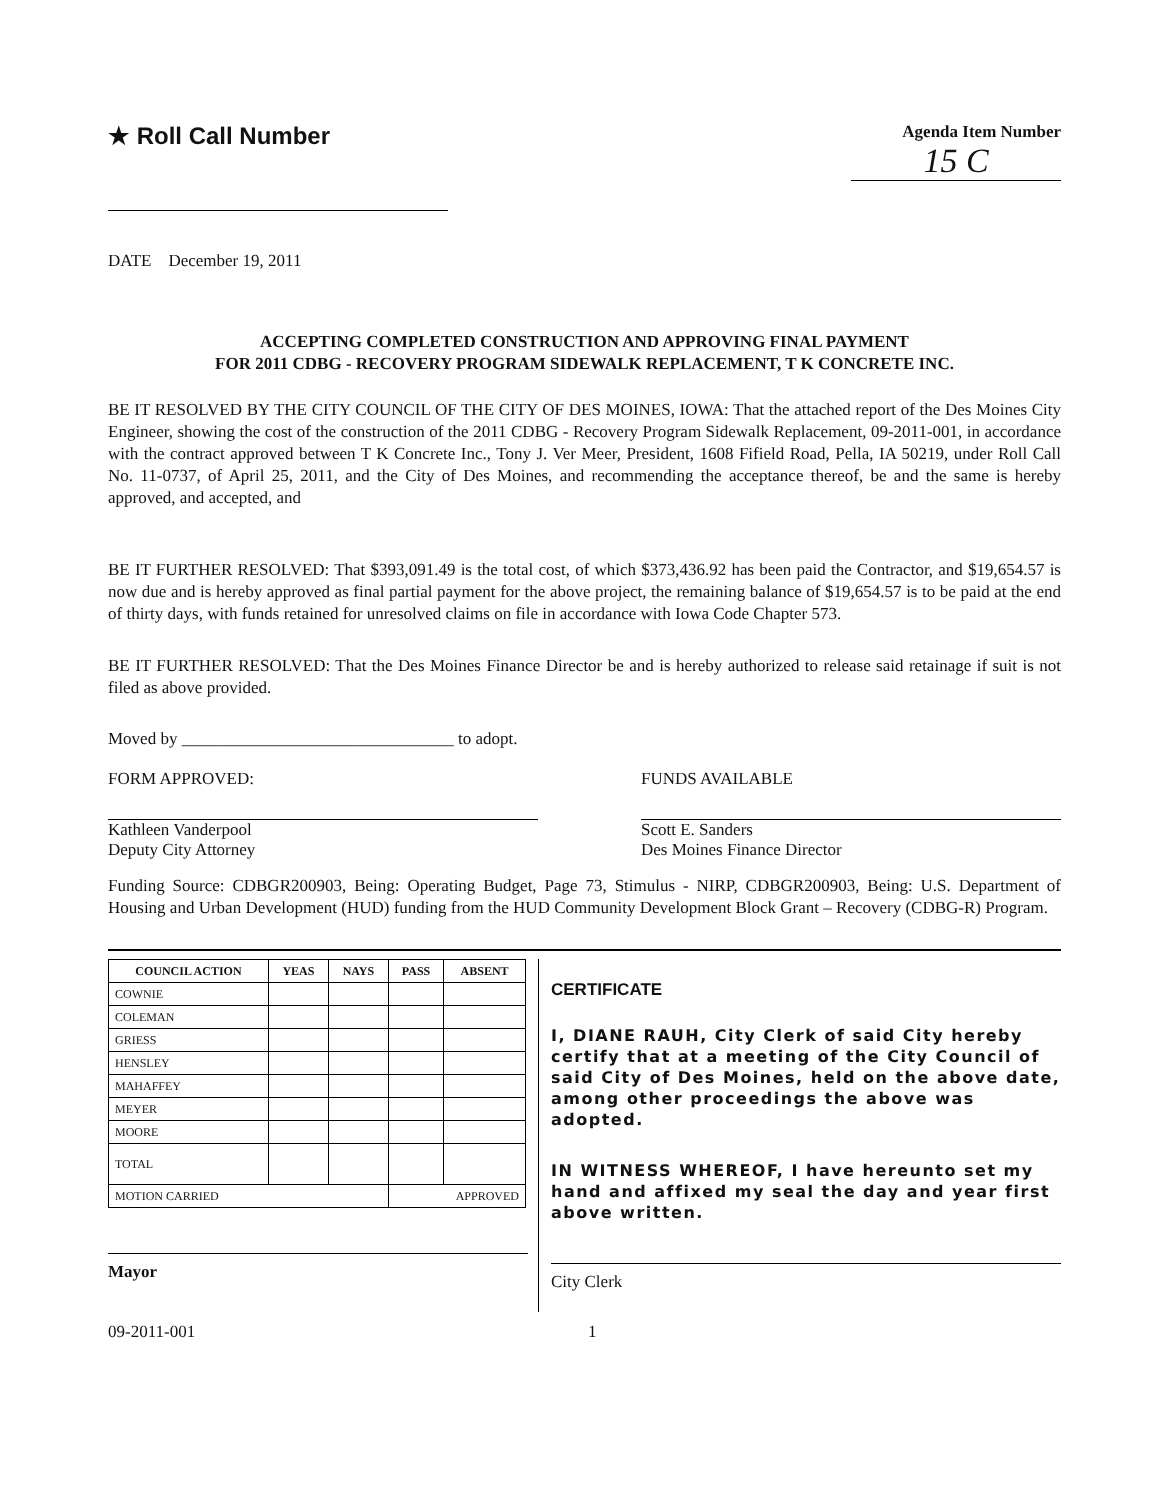★ Roll Call Number
Agenda Item Number
15 C
DATE December 19, 2011
ACCEPTING COMPLETED CONSTRUCTION AND APPROVING FINAL PAYMENT
FOR 2011 CDBG - RECOVERY PROGRAM SIDEWALK REPLACEMENT, T K CONCRETE INC.
BE IT RESOLVED BY THE CITY COUNCIL OF THE CITY OF DES MOINES, IOWA: That the attached report of the Des Moines City Engineer, showing the cost of the construction of the 2011 CDBG - Recovery Program Sidewalk Replacement, 09-2011-001, in accordance with the contract approved between T K Concrete Inc., Tony J. Ver Meer, President, 1608 Fifield Road, Pella, IA 50219, under Roll Call No. 11-0737, of April 25, 2011, and the City of Des Moines, and recommending the acceptance thereof, be and the same is hereby approved, and accepted, and
BE IT FURTHER RESOLVED: That $393,091.49 is the total cost, of which $373,436.92 has been paid the Contractor, and $19,654.57 is now due and is hereby approved as final partial payment for the above project, the remaining balance of $19,654.57 is to be paid at the end of thirty days, with funds retained for unresolved claims on file in accordance with Iowa Code Chapter 573.
BE IT FURTHER RESOLVED: That the Des Moines Finance Director be and is hereby authorized to release said retainage if suit is not filed as above provided.
Moved by ________________________________ to adopt.
FORM APPROVED:
Kathleen Vanderpool
Deputy City Attorney
FUNDS AVAILABLE
Scott E. Sanders
Des Moines Finance Director
Funding Source: CDBGR200903, Being: Operating Budget, Page 73, Stimulus - NIRP, CDBGR200903, Being: U.S. Department of Housing and Urban Development (HUD) funding from the HUD Community Development Block Grant – Recovery (CDBG-R) Program.
| COUNCIL ACTION | YEAS | NAYS | PASS | ABSENT |
| --- | --- | --- | --- | --- |
| COWNIE | | | | |
| COLEMAN | | | | |
| GRIESS | | | | |
| HENSLEY | | | | |
| MAHAFFEY | | | | |
| MEYER | | | | |
| MOORE | | | | |
| TOTAL | | | | |
| MOTION CARRIED | | | APPROVED | |
Mayor
CERTIFICATE
I, DIANE RAUH, City Clerk of said City hereby certify that at a meeting of the City Council of said City of Des Moines, held on the above date, among other proceedings the above was adopted.
IN WITNESS WHEREOF, I have hereunto set my hand and affixed my seal the day and year first above written.
City Clerk
09-2011-001 1